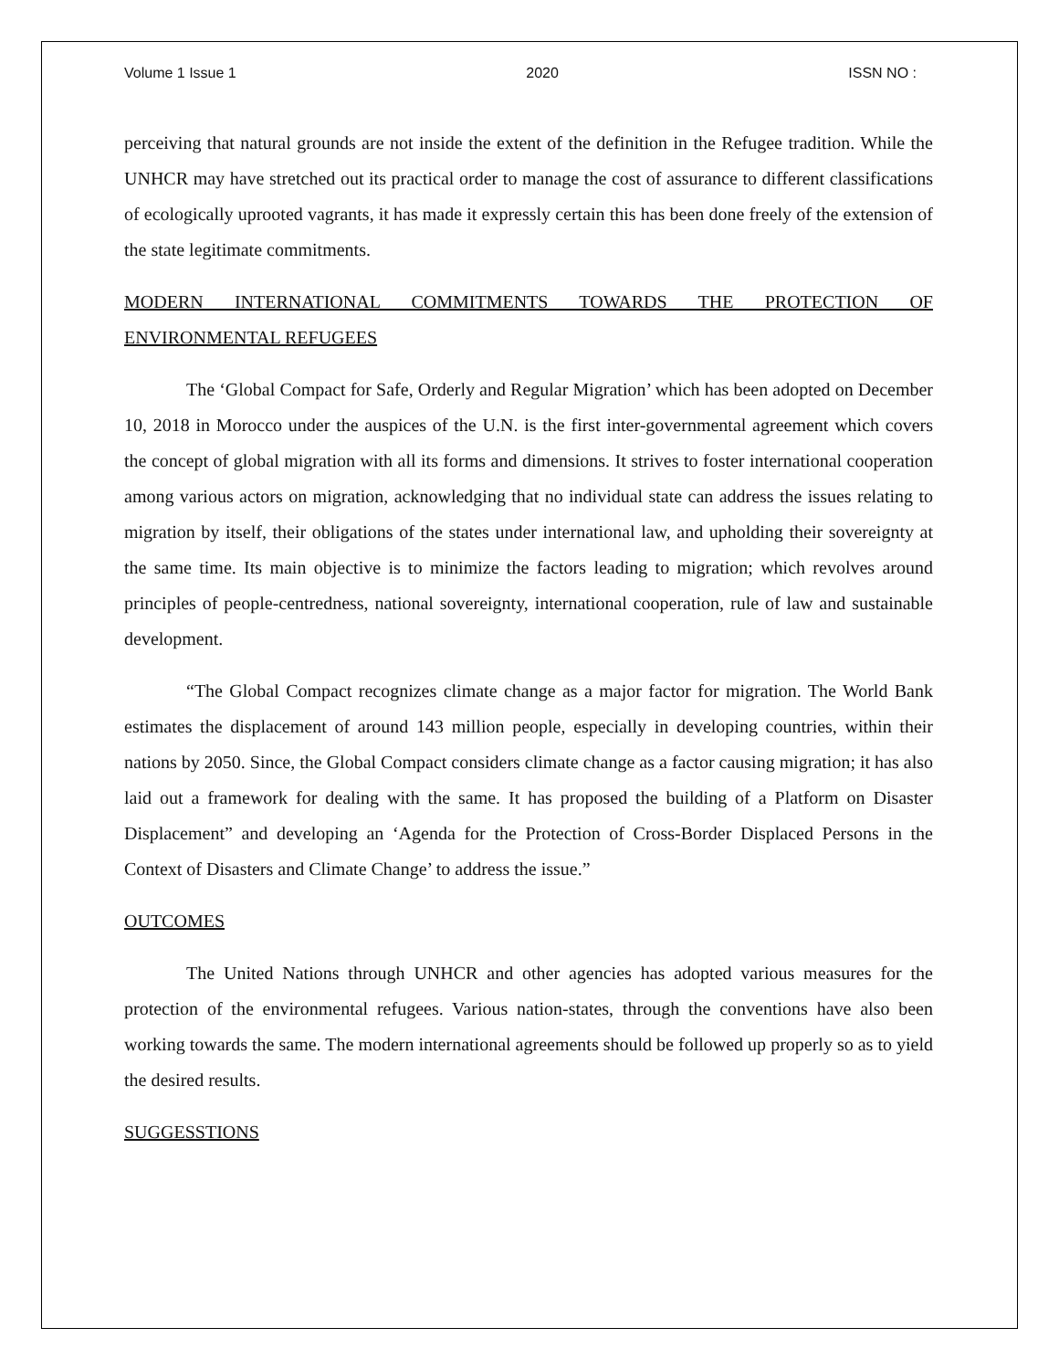Volume 1 Issue 1 2020 ISSN NO :
perceiving that natural grounds are not inside the extent of the definition in the Refugee tradition. While the UNHCR may have stretched out its practical order to manage the cost of assurance to different classifications of ecologically uprooted vagrants, it has made it expressly certain this has been done freely of the extension of the state legitimate commitments.
MODERN INTERNATIONAL COMMITMENTS TOWARDS THE PROTECTION OF ENVIRONMENTAL REFUGEES
The ‘Global Compact for Safe, Orderly and Regular Migration’ which has been adopted on December 10, 2018 in Morocco under the auspices of the U.N. is the first inter-governmental agreement which covers the concept of global migration with all its forms and dimensions. It strives to foster international cooperation among various actors on migration, acknowledging that no individual state can address the issues relating to migration by itself, their obligations of the states under international law, and upholding their sovereignty at the same time. Its main objective is to minimize the factors leading to migration; which revolves around principles of people-centredness, national sovereignty, international cooperation, rule of law and sustainable development.
“The Global Compact recognizes climate change as a major factor for migration. The World Bank estimates the displacement of around 143 million people, especially in developing countries, within their nations by 2050. Since, the Global Compact considers climate change as a factor causing migration; it has also laid out a framework for dealing with the same. It has proposed the building of a Platform on Disaster Displacement” and developing an ‘Agenda for the Protection of Cross-Border Displaced Persons in the Context of Disasters and Climate Change’ to address the issue.”
OUTCOMES
The United Nations through UNHCR and other agencies has adopted various measures for the protection of the environmental refugees. Various nation-states, through the conventions have also been working towards the same. The modern international agreements should be followed up properly so as to yield the desired results.
SUGGESSTIONS